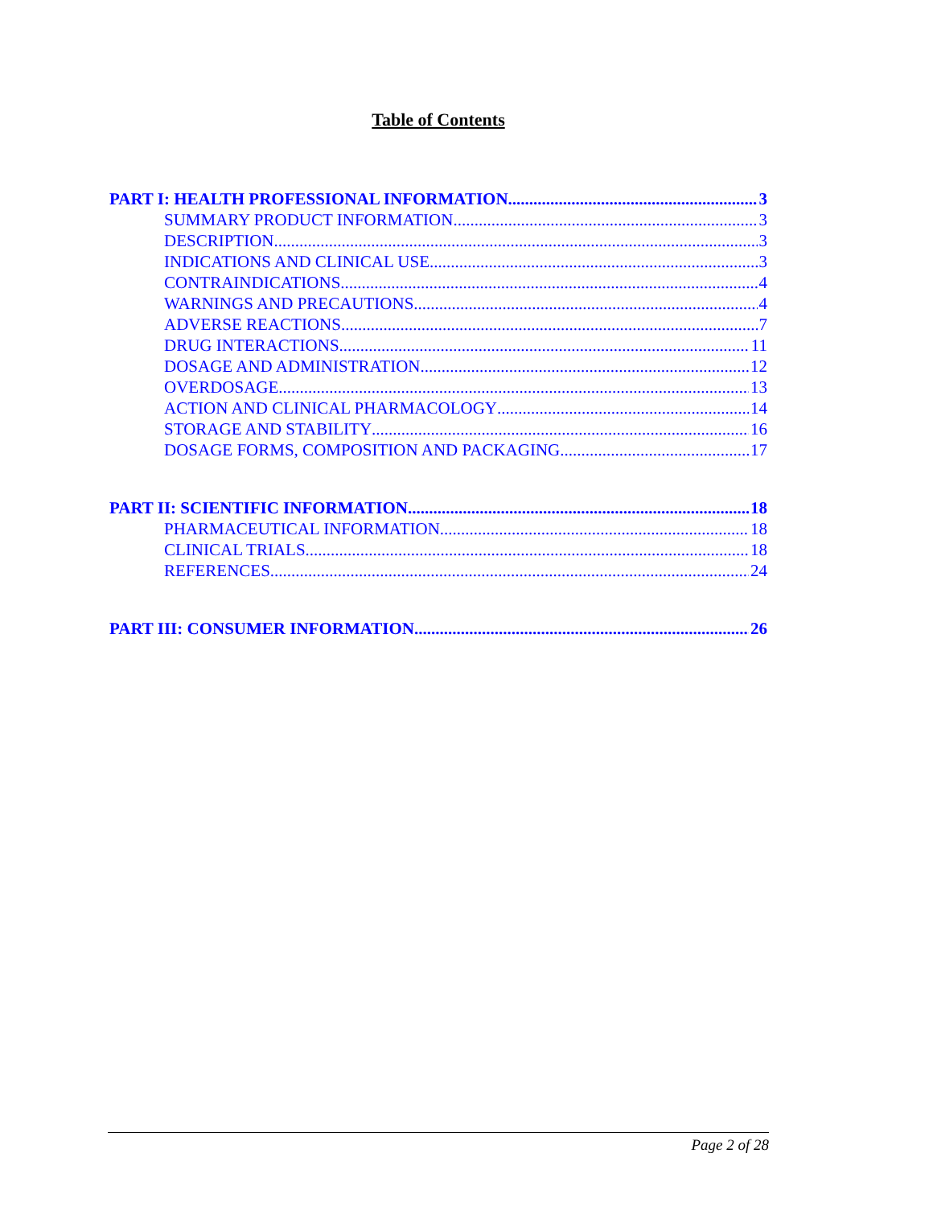Table of Contents
PART I: HEALTH PROFESSIONAL INFORMATION 3
SUMMARY PRODUCT INFORMATION 3
DESCRIPTION 3
INDICATIONS AND CLINICAL USE 3
CONTRAINDICATIONS 4
WARNINGS AND PRECAUTIONS 4
ADVERSE REACTIONS 7
DRUG INTERACTIONS 11
DOSAGE AND ADMINISTRATION 12
OVERDOSAGE 13
ACTION AND CLINICAL PHARMACOLOGY 14
STORAGE AND STABILITY 16
DOSAGE FORMS, COMPOSITION AND PACKAGING 17
PART II: SCIENTIFIC INFORMATION 18
PHARMACEUTICAL INFORMATION 18
CLINICAL TRIALS 18
REFERENCES 24
PART III: CONSUMER INFORMATION 26
Page 2 of 28